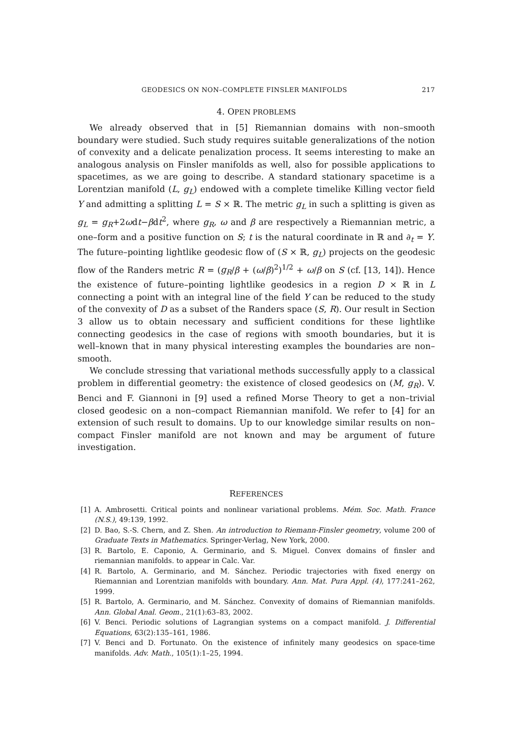GEODESICS ON NON–COMPLETE FINSLER MANIFOLDS 217
4. OPEN PROBLEMS
We already observed that in [5] Riemannian domains with non–smooth boundary were studied. Such study requires suitable generalizations of the notion of convexity and a delicate penalization process. It seems interesting to make an analogous analysis on Finsler manifolds as well, also for possible applications to spacetimes, as we are going to describe. A standard stationary spacetime is a Lorentzian manifold (L, g<sub>L</sub>) endowed with a complete timelike Killing vector field Y and admitting a splitting L = S × ℝ. The metric g<sub>L</sub> in such a splitting is given as g<sub>L</sub> = g<sub>R</sub>+2ωdt−βdt<sup>2</sup>, where g<sub>R</sub>, ω and β are respectively a Riemannian metric, a one–form and a positive function on S; t is the natural coordinate in ℝ and ∂<sub>t</sub> = Y. The future–pointing lightlike geodesic flow of (S × ℝ, g<sub>L</sub>) projects on the geodesic flow of the Randers metric R = (g<sub>R</sub>/β + (ω/β)<sup>2</sup>)<sup>1/2</sup> + ω/β on S (cf. [13, 14]). Hence the existence of future–pointing lightlike geodesics in a region D × ℝ in L connecting a point with an integral line of the field Y can be reduced to the study of the convexity of D as a subset of the Randers space (S, R). Our result in Section 3 allow us to obtain necessary and sufficient conditions for these lightlike connecting geodesics in the case of regions with smooth boundaries, but it is well–known that in many physical interesting examples the boundaries are non–smooth.
We conclude stressing that variational methods successfully apply to a classical problem in differential geometry: the existence of closed geodesics on (M, g<sub>R</sub>). V. Benci and F. Giannoni in [9] used a refined Morse Theory to get a non–trivial closed geodesic on a non–compact Riemannian manifold. We refer to [4] for an extension of such result to domains. Up to our knowledge similar results on non–compact Finsler manifold are not known and may be argument of future investigation.
REFERENCES
[1] A. Ambrosetti. Critical points and nonlinear variational problems. Mém. Soc. Math. France (N.S.), 49:139, 1992.
[2] D. Bao, S.-S. Chern, and Z. Shen. An introduction to Riemann-Finsler geometry, volume 200 of Graduate Texts in Mathematics. Springer-Verlag, New York, 2000.
[3] R. Bartolo, E. Caponio, A. Germinario, and S. Miguel. Convex domains of finsler and riemannian manifolds. to appear in Calc. Var.
[4] R. Bartolo, A. Germinario, and M. Sánchez. Periodic trajectories with fixed energy on Riemannian and Lorentzian manifolds with boundary. Ann. Mat. Pura Appl. (4), 177:241–262, 1999.
[5] R. Bartolo, A. Germinario, and M. Sánchez. Convexity of domains of Riemannian manifolds. Ann. Global Anal. Geom., 21(1):63–83, 2002.
[6] V. Benci. Periodic solutions of Lagrangian systems on a compact manifold. J. Differential Equations, 63(2):135–161, 1986.
[7] V. Benci and D. Fortunato. On the existence of infinitely many geodesics on space-time manifolds. Adv. Math., 105(1):1–25, 1994.